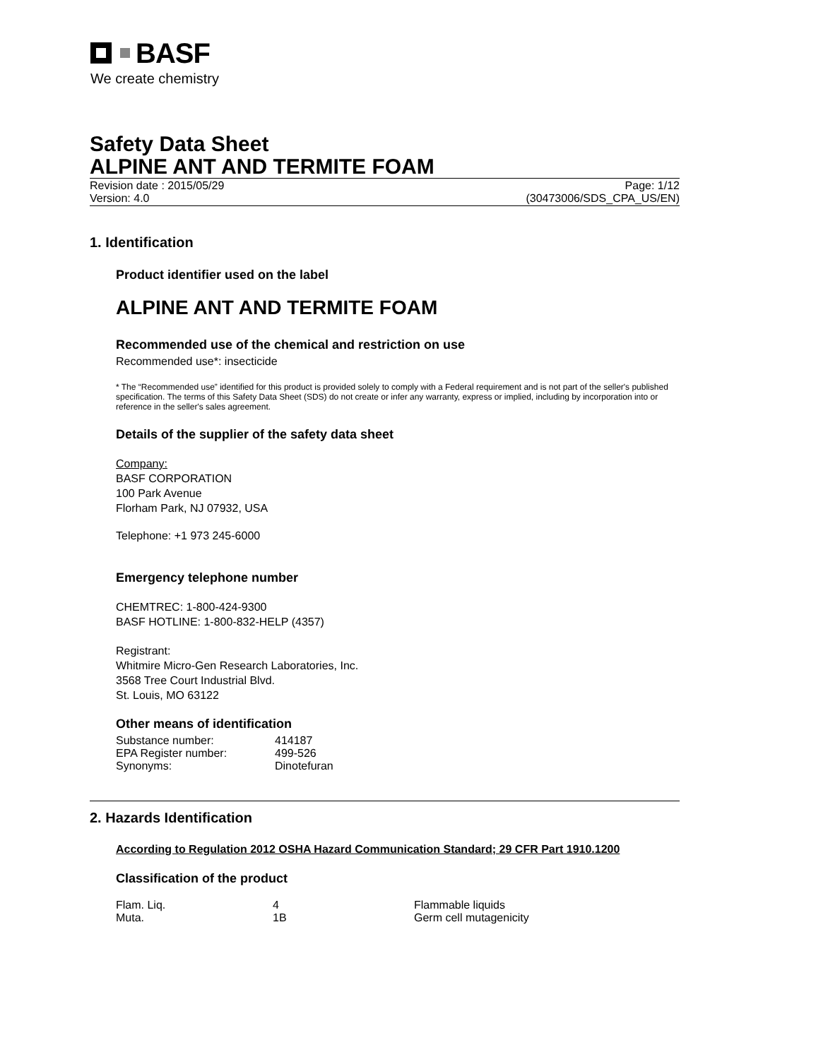BASF
We create chemistry
Safety Data Sheet
ALPINE ANT AND TERMITE FOAM
Revision date : 2015/05/29
Version: 4.0
Page: 1/12
(30473006/SDS_CPA_US/EN)
1. Identification
Product identifier used on the label
ALPINE ANT AND TERMITE FOAM
Recommended use of the chemical and restriction on use
Recommended use*: insecticide
* The “Recommended use” identified for this product is provided solely to comply with a Federal requirement and is not part of the seller's published specification. The terms of this Safety Data Sheet (SDS) do not create or infer any warranty, express or implied, including by incorporation into or reference in the seller's sales agreement.
Details of the supplier of the safety data sheet
Company:
BASF CORPORATION
100 Park Avenue
Florham Park, NJ 07932, USA
Telephone: +1 973 245-6000
Emergency telephone number
CHEMTREC: 1-800-424-9300
BASF HOTLINE: 1-800-832-HELP (4357)
Registrant:
Whitmire Micro-Gen Research Laboratories, Inc.
3568 Tree Court Industrial Blvd.
St. Louis, MO 63122
Other means of identification
| Substance number: | 414187 |
| EPA Register number: | 499-526 |
| Synonyms: | Dinotefuran |
2. Hazards Identification
According to Regulation 2012 OSHA Hazard Communication Standard; 29 CFR Part 1910.1200
Classification of the product
| Flam. Liq. | 4 | Flammable liquids |
| Muta. | 1B | Germ cell mutagenicity |